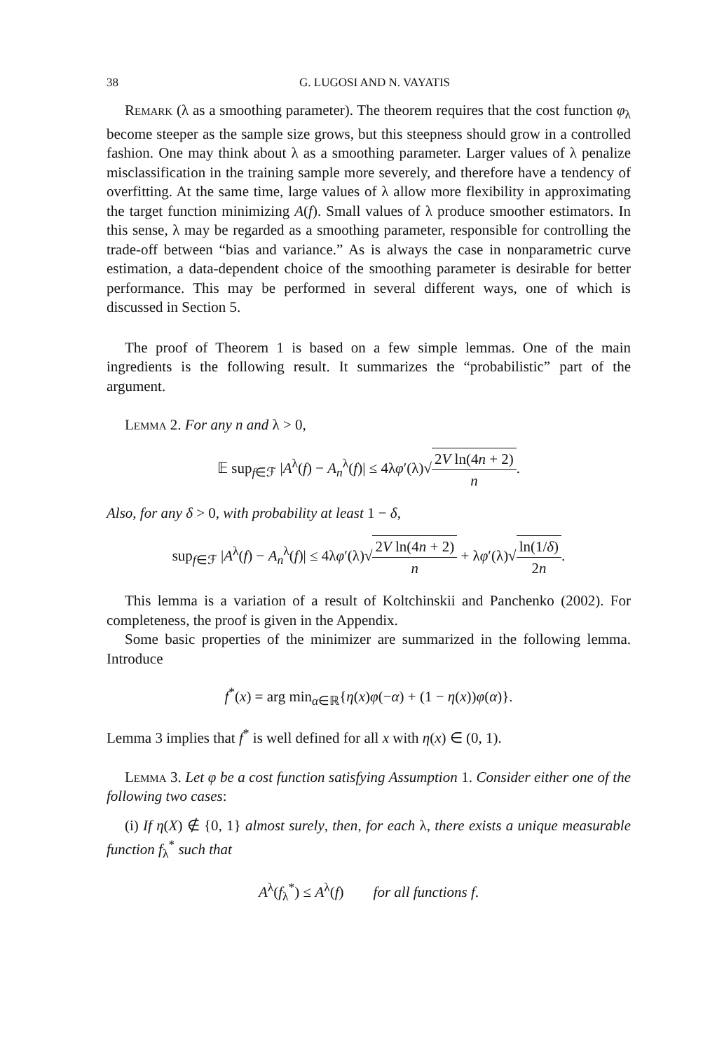38 G. LUGOSI AND N. VAYATIS
Remark (λ as a smoothing parameter). The theorem requires that the cost function φ<sub>λ</sub> become steeper as the sample size grows, but this steepness should grow in a controlled fashion. One may think about λ as a smoothing parameter. Larger values of λ penalize misclassification in the training sample more severely, and therefore have a tendency of overfitting. At the same time, large values of λ allow more flexibility in approximating the target function minimizing A(f). Small values of λ produce smoother estimators. In this sense, λ may be regarded as a smoothing parameter, responsible for controlling the trade-off between “bias and variance.” As is always the case in nonparametric curve estimation, a data-dependent choice of the smoothing parameter is desirable for better performance. This may be performed in several different ways, one of which is discussed in Section 5.
The proof of Theorem 1 is based on a few simple lemmas. One of the main ingredients is the following result. It summarizes the “probabilistic” part of the argument.
Lemma 2. For any n and λ > 0,
𝔼 sup<sub>f∈ℱ</sub> |A<sup>λ</sup>(f) − A<sub>n</sub><sup>λ</sup>(f)| ≤ 4λφ′(λ)√2V ln(4n + 2) n.
Also, for any δ > 0, with probability at least 1 − δ,
sup<sub>f∈ℱ</sub> |A<sup>λ</sup>(f) − A<sub>n</sub><sup>λ</sup>(f)| ≤ 4λφ′(λ)√2V ln(4n + 2) n + λφ′(λ)√ln(1/δ) 2n.
This lemma is a variation of a result of Koltchinskii and Panchenko (2002). For completeness, the proof is given in the Appendix.
Some basic properties of the minimizer are summarized in the following lemma. Introduce
f<sup>*</sup>(x) = arg min<sub>α∈ℝ</sub>{η(x)φ(−α) + (1 − η(x))φ(α)}.
Lemma 3 implies that f<sup>*</sup> is well defined for all x with η(x) ∈ (0, 1).
Lemma 3. Let φ be a cost function satisfying Assumption 1. Consider either one of the following two cases:
(i) If η(X) ∉ {0, 1} almost surely, then, for each λ, there exists a unique measurable function f<sub>λ</sub><sup>*</sup> such that
A<sup>λ</sup>(f<sub>λ</sub><sup>*</sup>) ≤ A<sup>λ</sup>(f) for all functions f.